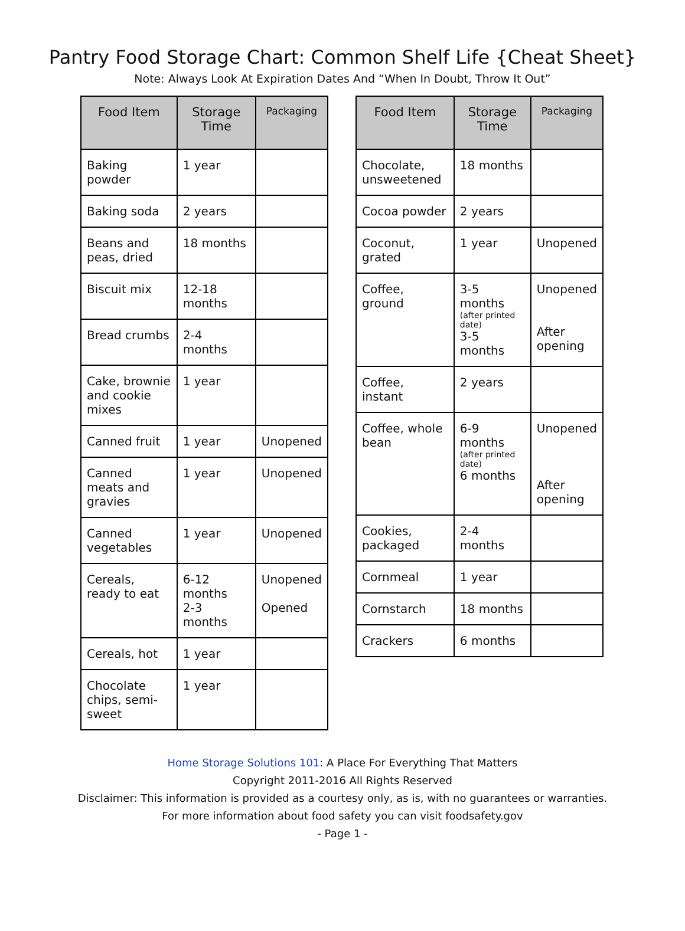Pantry Food Storage Chart: Common Shelf Life {Cheat Sheet}
Note: Always Look At Expiration Dates And “When In Doubt, Throw It Out”
| Food Item | Storage Time | Packaging |
| --- | --- | --- |
| Baking powder | 1 year | |
| Baking soda | 2 years | |
| Beans and peas, dried | 18 months | |
| Biscuit mix | 12-18 months | |
| Bread crumbs | 2-4 months | |
| Cake, brownie and cookie mixes | 1 year | |
| Canned fruit | 1 year | Unopened |
| Canned meats and gravies | 1 year | Unopened |
| Canned vegetables | 1 year | Unopened |
| Cereals, ready to eat | 6-12 months 2-3 months | Unopened Opened |
| Cereals, hot | 1 year | |
| Chocolate chips, semi-sweet | 1 year | |
| Food Item | Storage Time | Packaging |
| --- | --- | --- |
| Chocolate, unsweetened | 18 months | |
| Cocoa powder | 2 years | |
| Coconut, grated | 1 year | Unopened |
| Coffee, ground | 3-5 months (after printed date) 3-5 months | Unopened After opening |
| Coffee, instant | 2 years | |
| Coffee, whole bean | 6-9 months (after printed date) 6 months | Unopened After opening |
| Cookies, packaged | 2-4 months | |
| Cornmeal | 1 year | |
| Cornstarch | 18 months | |
| Crackers | 6 months | |
Home Storage Solutions 101: A Place For Everything That Matters
Copyright 2011-2016 All Rights Reserved
Disclaimer: This information is provided as a courtesy only, as is, with no guarantees or warranties.
For more information about food safety you can visit foodsafety.gov
- Page 1 -